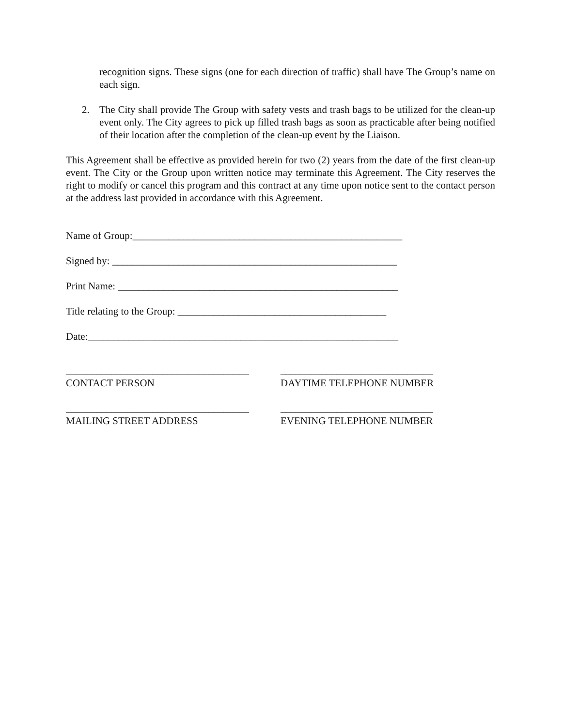recognition signs. These signs (one for each direction of traffic) shall have The Group’s name on each sign.
2. The City shall provide The Group with safety vests and trash bags to be utilized for the clean-up event only. The City agrees to pick up filled trash bags as soon as practicable after being notified of their location after the completion of the clean-up event by the Liaison.
This Agreement shall be effective as provided herein for two (2) years from the date of the first clean-up event. The City or the Group upon written notice may terminate this Agreement. The City reserves the right to modify or cancel this program and this contract at any time upon notice sent to the contact person at the address last provided in accordance with this Agreement.
Name of Group:_____________________________________________________
Signed by: ________________________________________________________
Print Name: _______________________________________________________
Title relating to the Group: _________________________________________
Date:_____________________________________________________________
____________________________________
CONTACT PERSON
______________________________
DAYTIME TELEPHONE NUMBER
____________________________________
MAILING STREET ADDRESS
______________________________
EVENING TELEPHONE NUMBER